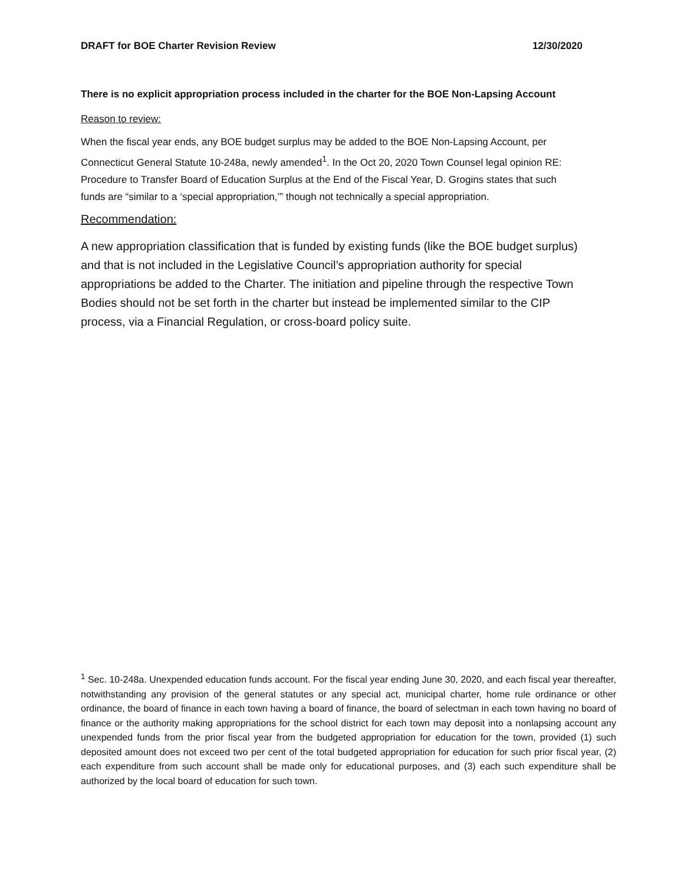DRAFT for BOE Charter Revision Review 12/30/2020
There is no explicit appropriation process included in the charter for the BOE Non-Lapsing Account
Reason to review:
When the fiscal year ends, any BOE budget surplus may be added to the BOE Non-Lapsing Account, per Connecticut General Statute 10-248a, newly amended<sup>1</sup>. In the Oct 20, 2020 Town Counsel legal opinion RE: Procedure to Transfer Board of Education Surplus at the End of the Fiscal Year, D. Grogins states that such funds are “similar to a ‘special appropriation,’” though not technically a special appropriation.
Recommendation:
A new appropriation classification that is funded by existing funds (like the BOE budget surplus) and that is not included in the Legislative Council’s appropriation authority for special appropriations be added to the Charter. The initiation and pipeline through the respective Town Bodies should not be set forth in the charter but instead be implemented similar to the CIP process, via a Financial Regulation, or cross-board policy suite.
<sup>1</sup> Sec. 10-248a. Unexpended education funds account. For the fiscal year ending June 30, 2020, and each fiscal year thereafter, notwithstanding any provision of the general statutes or any special act, municipal charter, home rule ordinance or other ordinance, the board of finance in each town having a board of finance, the board of selectman in each town having no board of finance or the authority making appropriations for the school district for each town may deposit into a nonlapsing account any unexpended funds from the prior fiscal year from the budgeted appropriation for education for the town, provided (1) such deposited amount does not exceed two per cent of the total budgeted appropriation for education for such prior fiscal year, (2) each expenditure from such account shall be made only for educational purposes, and (3) each such expenditure shall be authorized by the local board of education for such town.